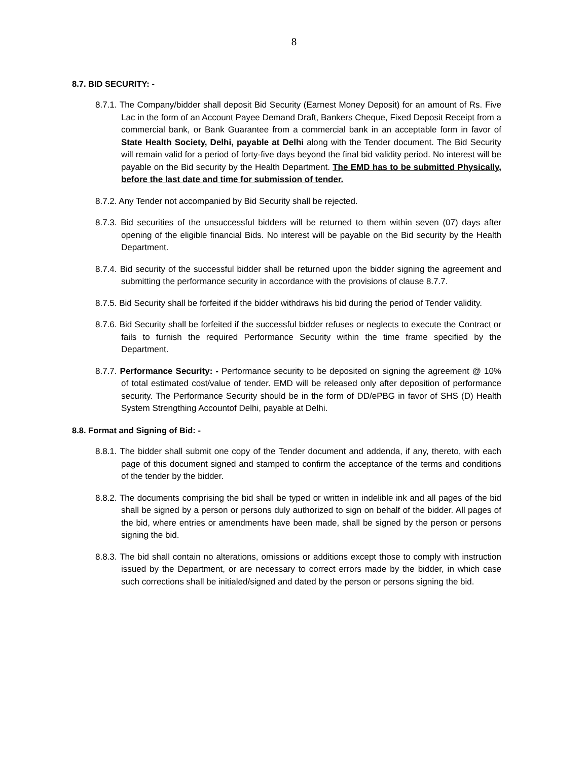8
8.7. BID SECURITY: -
8.7.1. The Company/bidder shall deposit Bid Security (Earnest Money Deposit) for an amount of Rs. Five Lac in the form of an Account Payee Demand Draft, Bankers Cheque, Fixed Deposit Receipt from a commercial bank, or Bank Guarantee from a commercial bank in an acceptable form in favor of State Health Society, Delhi, payable at Delhi along with the Tender document. The Bid Security will remain valid for a period of forty-five days beyond the final bid validity period. No interest will be payable on the Bid security by the Health Department. The EMD has to be submitted Physically, before the last date and time for submission of tender.
8.7.2. Any Tender not accompanied by Bid Security shall be rejected.
8.7.3. Bid securities of the unsuccessful bidders will be returned to them within seven (07) days after opening of the eligible financial Bids. No interest will be payable on the Bid security by the Health Department.
8.7.4. Bid security of the successful bidder shall be returned upon the bidder signing the agreement and submitting the performance security in accordance with the provisions of clause 8.7.7.
8.7.5. Bid Security shall be forfeited if the bidder withdraws his bid during the period of Tender validity.
8.7.6. Bid Security shall be forfeited if the successful bidder refuses or neglects to execute the Contract or fails to furnish the required Performance Security within the time frame specified by the Department.
8.7.7. Performance Security: - Performance security to be deposited on signing the agreement @ 10% of total estimated cost/value of tender. EMD will be released only after deposition of performance security. The Performance Security should be in the form of DD/ePBG in favor of SHS (D) Health System Strengthing Accountof Delhi, payable at Delhi.
8.8. Format and Signing of Bid: -
8.8.1. The bidder shall submit one copy of the Tender document and addenda, if any, thereto, with each page of this document signed and stamped to confirm the acceptance of the terms and conditions of the tender by the bidder.
8.8.2. The documents comprising the bid shall be typed or written in indelible ink and all pages of the bid shall be signed by a person or persons duly authorized to sign on behalf of the bidder. All pages of the bid, where entries or amendments have been made, shall be signed by the person or persons signing the bid.
8.8.3. The bid shall contain no alterations, omissions or additions except those to comply with instruction issued by the Department, or are necessary to correct errors made by the bidder, in which case such corrections shall be initialed/signed and dated by the person or persons signing the bid.